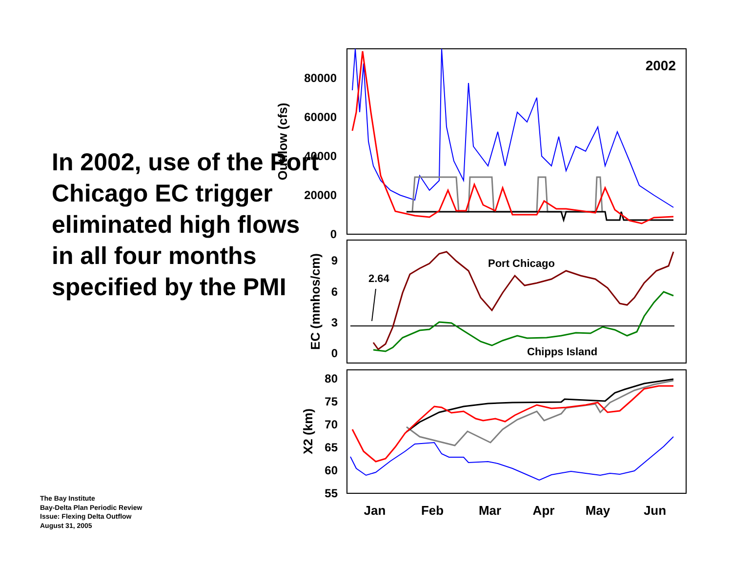In 2002, use of the Port Chicago EC trigger eliminated high flows in all four months specified by the PMI
80000
60000
40000
20000
0
9
6
3
0
80
75
70
65
60
55
2002
Outflow (cfs)
EC (mmhos/cm)
X2 (km)
Port Chicago
Chipps Island
2.64
Jan
Feb
Mar
Apr
May
Jun
The Bay Institute
Bay-Delta Plan Periodic Review
Issue: Flexing Delta Outflow
August 31, 2005